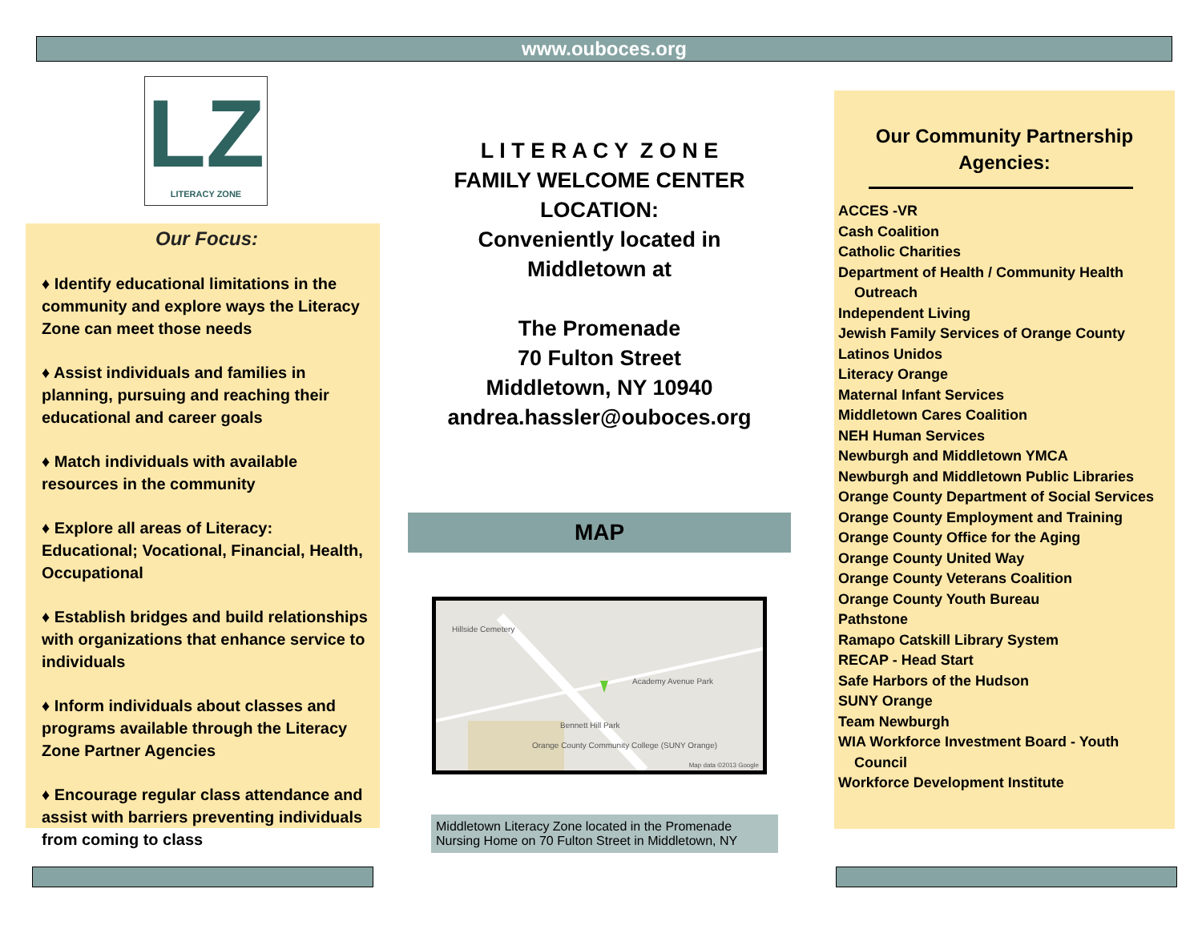www.ouboces.org
LZ
LITERACY ZONE
Our Focus:
♦ Identify educational limitations in the community and explore ways the Literacy Zone can meet those needs
♦ Assist individuals and families in planning, pursuing and reaching their educational and career goals
♦ Match individuals with available resources in the community
♦ Explore all areas of Literacy: Educational; Vocational, Financial, Health, Occupational
♦ Establish bridges and build relationships with organizations that enhance service to individuals
♦ Inform individuals about classes and programs available through the Literacy Zone Partner Agencies
♦ Encourage regular class attendance and assist with barriers preventing individuals from coming to class
L I T E R A C Y Z O N E
FAMILY WELCOME CENTER
LOCATION:
Conveniently located in
Middletown at
The Promenade
70 Fulton Street
Middletown, NY 10940
andrea.hassler@ouboces.org
MAP
Hillside Cemetery
Academy Avenue Park
Bennett Hill Park
Orange County Community College (SUNY Orange)
Map data ©2013 Google
Middletown Literacy Zone located in the Promenade Nursing Home on 70 Fulton Street in Middletown, NY
Our Community Partnership
Agencies:
ACCES -VR
Cash Coalition
Catholic Charities
Department of Health / Community Health
Outreach
Independent Living
Jewish Family Services of Orange County
Latinos Unidos
Literacy Orange
Maternal Infant Services
Middletown Cares Coalition
NEH Human Services
Newburgh and Middletown YMCA
Newburgh and Middletown Public Libraries
Orange County Department of Social Services
Orange County Employment and Training
Orange County Office for the Aging
Orange County United Way
Orange County Veterans Coalition
Orange County Youth Bureau
Pathstone
Ramapo Catskill Library System
RECAP - Head Start
Safe Harbors of the Hudson
SUNY Orange
Team Newburgh
WIA Workforce Investment Board - Youth
Council
Workforce Development Institute